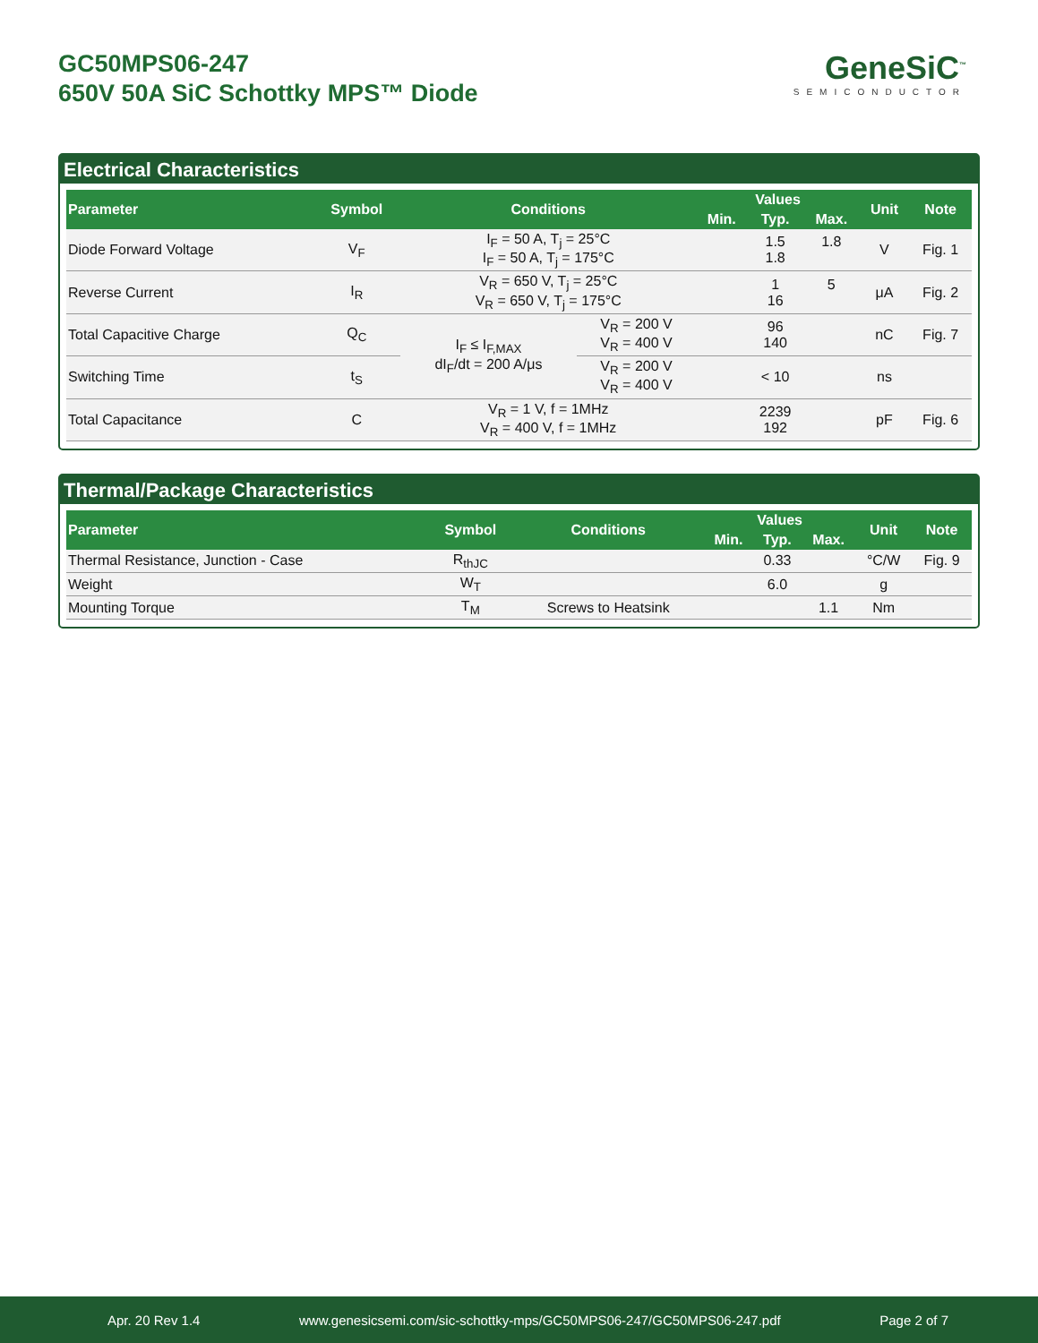GC50MPS06-247
650V 50A SiC Schottky MPS™ Diode
GeneSiC<sup>™</sup>
SEMICONDUCTOR
Electrical Characteristics
| Parameter | Symbol | Conditions | | Values | | | Unit | Note |
| --- | --- | --- | --- | --- | --- | --- | --- | --- |
| | | | | Min. | Typ. | Max. | | |
| Diode Forward Voltage | V<sub>F</sub> | I<sub>F</sub> = 50 A, T<sub>j</sub> = 25°C I<sub>F</sub> = 50 A, T<sub>j</sub> = 175°C | | | 1.5 1.8 | 1.8 | V | Fig. 1 |
| Reverse Current | I<sub>R</sub> | V<sub>R</sub> = 650 V, T<sub>j</sub> = 25°C V<sub>R</sub> = 650 V, T<sub>j</sub> = 175°C | | | 1 16 | 5 | μA | Fig. 2 |
| Total Capacitive Charge | Q<sub>C</sub> | I<sub>F</sub> ≤ I<sub>F,MAX</sub> dI<sub>F</sub>/dt = 200 A/μs | V<sub>R</sub> = 200 V V<sub>R</sub> = 400 V | | 96 140 | | nC | Fig. 7 |
| Switching Time | t<sub>S</sub> | | V<sub>R</sub> = 200 V V<sub>R</sub> = 400 V | | < 10 | | ns | |
| Total Capacitance | C | V<sub>R</sub> = 1 V, f = 1MHz V<sub>R</sub> = 400 V, f = 1MHz | | | 2239 192 | | pF | Fig. 6 |
Thermal/Package Characteristics
| Parameter | Symbol | Conditions | Values | | | Unit | Note |
| --- | --- | --- | --- | --- | --- | --- | --- |
| | | | Min. | Typ. | Max. | | |
| Thermal Resistance, Junction - Case | R<sub>thJC</sub> | | | 0.33 | | °C/W | Fig. 9 |
| Weight | W<sub>T</sub> | | | 6.0 | | g | |
| Mounting Torque | T<sub>M</sub> | Screws to Heatsink | | | 1.1 | Nm | |
Apr. 20 Rev 1.4 www.genesicsemi.com/sic-schottky-mps/GC50MPS06-247/GC50MPS06-247.pdf Page 2 of 7